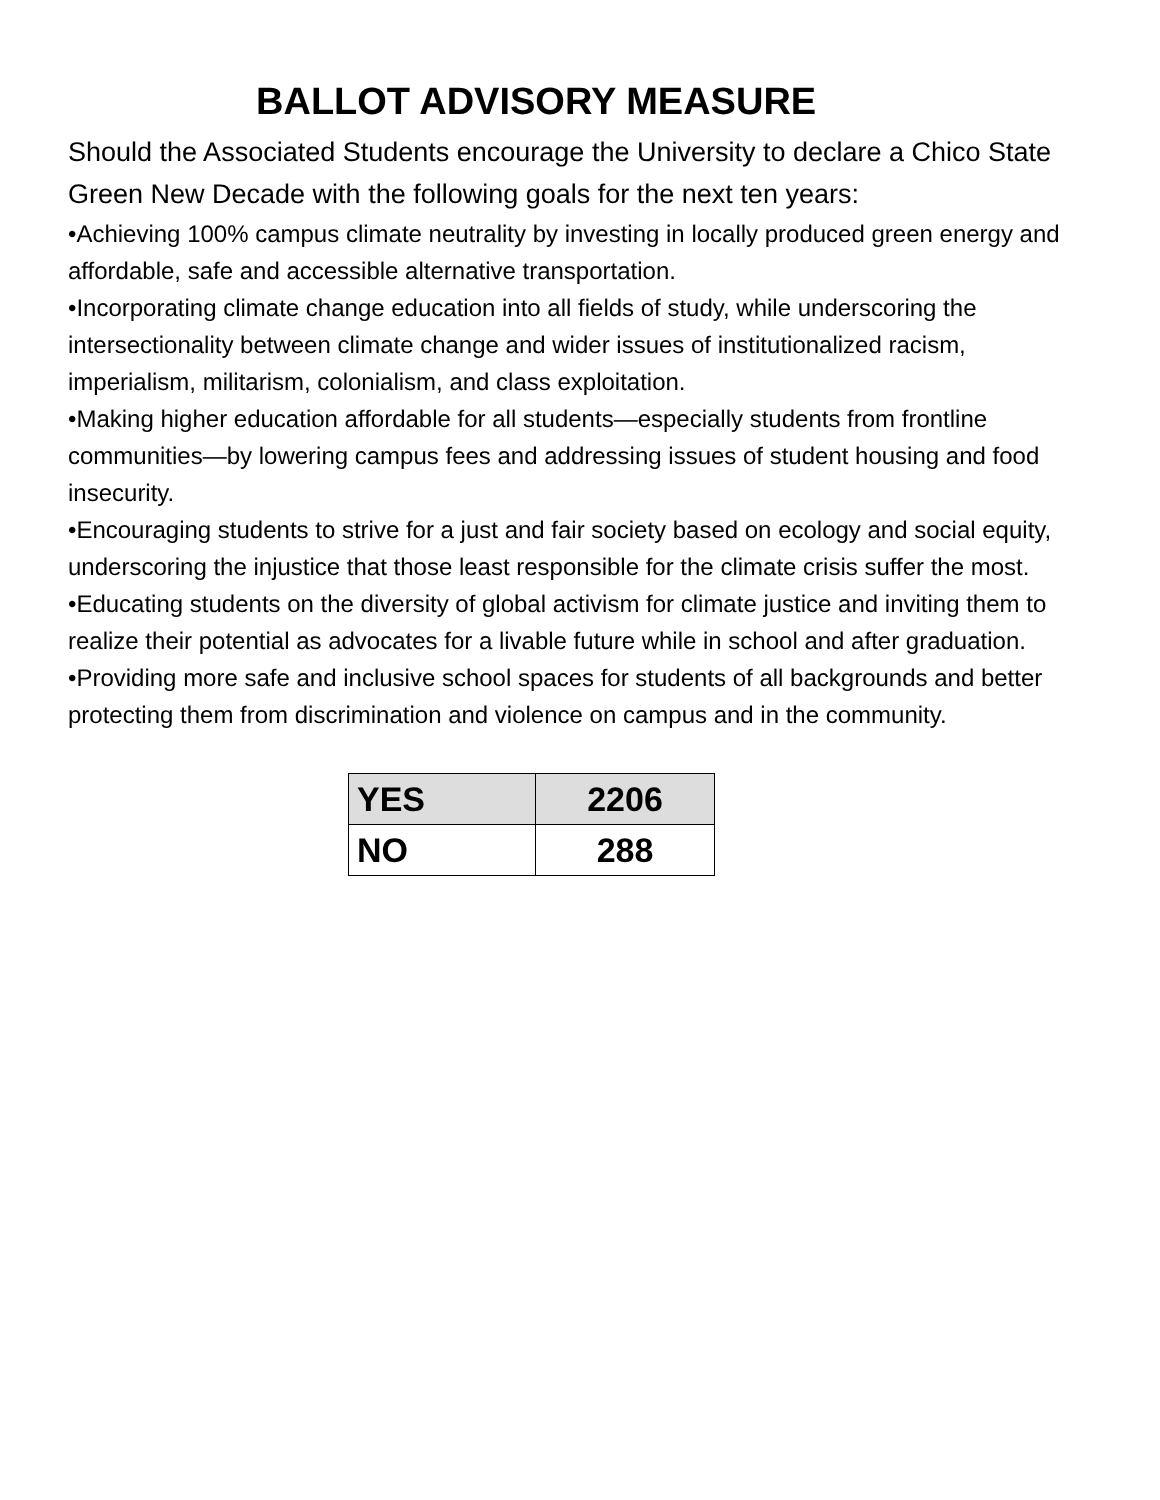BALLOT ADVISORY MEASURE
Should the Associated Students encourage the University to declare a Chico State Green New Decade with the following goals for the next ten years:
•Achieving 100% campus climate neutrality by investing in locally produced green energy and affordable, safe and accessible alternative transportation.
•Incorporating climate change education into all fields of study, while underscoring the intersectionality between climate change and wider issues of institutionalized racism, imperialism, militarism, colonialism, and class exploitation.
•Making higher education affordable for all students—especially students from frontline communities—by lowering campus fees and addressing issues of student housing and food insecurity.
•Encouraging students to strive for a just and fair society based on ecology and social equity, underscoring the injustice that those least responsible for the climate crisis suffer the most.
•Educating students on the diversity of global activism for climate justice and inviting them to realize their potential as advocates for a livable future while in school and after graduation.
•Providing more safe and inclusive school spaces for students of all backgrounds and better protecting them from discrimination and violence on campus and in the community.
| YES | 2206 |
| NO | 288 |